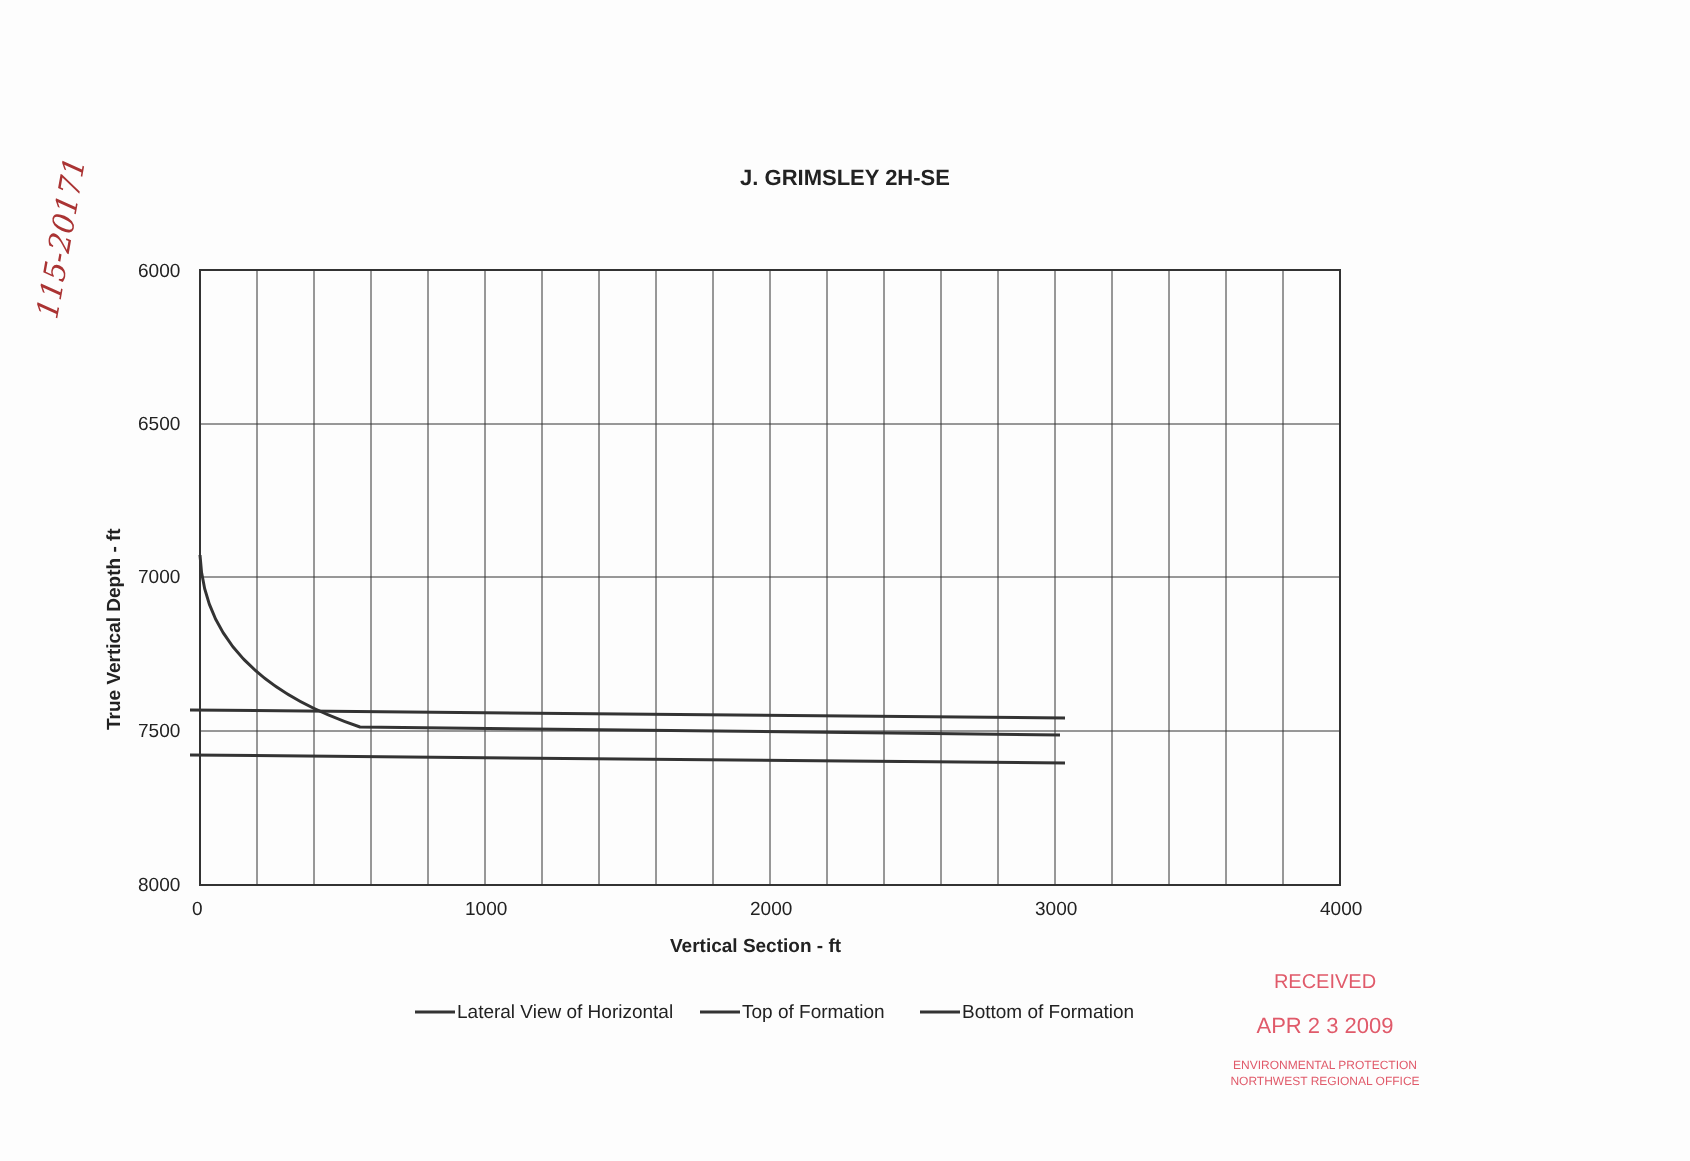115-20171
J. GRIMSLEY 2H-SE
6000
6500
7000
7500
8000
0
1000
2000
3000
4000
Vertical Section - ft
True Vertical Depth - ft
Lateral View of Horizontal
Top of Formation
Bottom of Formation
RECEIVED
APR 2 3 2009
ENVIRONMENTAL PROTECTION
NORTHWEST REGIONAL OFFICE